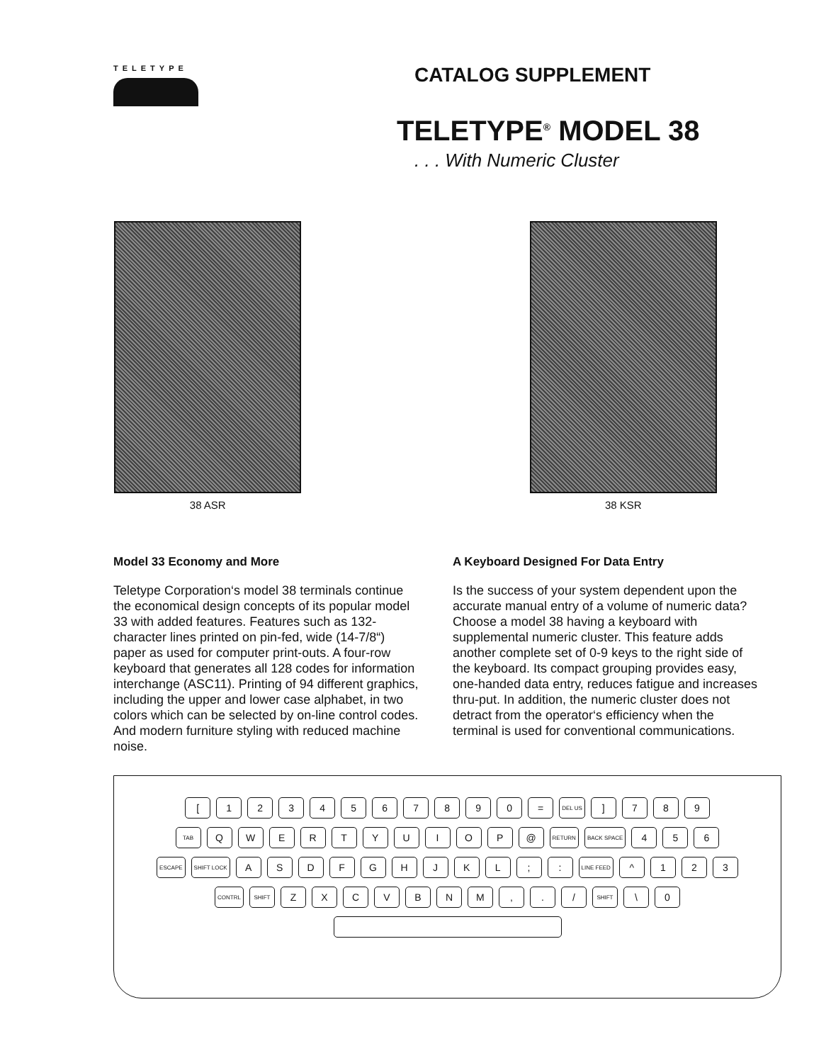TELETYPE
CATALOG SUPPLEMENT
TELETYPE<sup>®</sup> MODEL 38
. . . With Numeric Cluster
38 ASR 38 KSR
Model 33 Economy and More
Teletype Corporation‘s model 38 terminals continue the economical design concepts of its popular model 33 with added features. Features such as 132-character lines printed on pin-fed, wide (14-7/8“) paper as used for computer print-outs. A four-row keyboard that generates all 128 codes for information interchange (ASC11). Printing of 94 different graphics, including the upper and lower case alphabet, in two colors which can be selected by on-line control codes. And modern furniture styling with reduced machine noise.
A Keyboard Designed For Data Entry
Is the success of your system dependent upon the accurate manual entry of a volume of numeric data? Choose a model 38 having a keyboard with supplemental numeric cluster. This feature adds another complete set of 0-9 keys to the right side of the keyboard. Its compact grouping provides easy, one-handed data entry, reduces fatigue and increases thru-put. In addition, the numeric cluster does not detract from the operator‘s efficiency when the terminal is used for conventional communications.
[1234567890 = DEL US] 789
TAB QWERTYUIOP @ RETURN BACK SPACE 456
ESCAPE SHIFT LOCK ASDFGHJKL;: LINE FEED ^ 123
CONTRL SHIFT ZXCVBNM,. / SHIFT \ 0